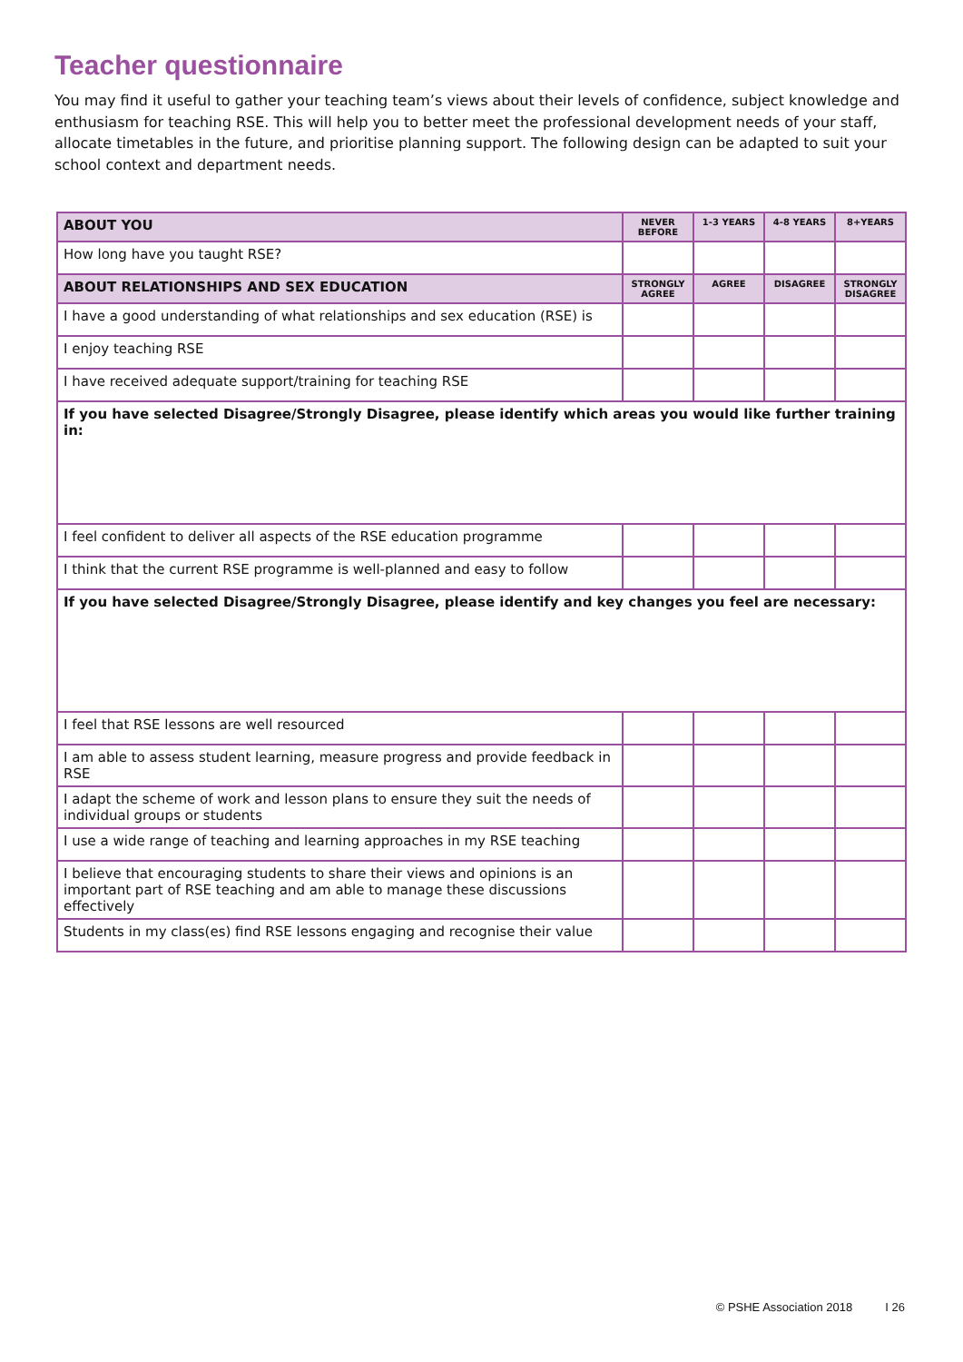Teacher questionnaire
You may find it useful to gather your teaching team’s views about their levels of confidence, subject knowledge and enthusiasm for teaching RSE. This will help you to better meet the professional development needs of your staff, allocate timetables in the future, and prioritise planning support. The following design can be adapted to suit your school context and department needs.
| ABOUT YOU | NEVER BEFORE | 1-3 YEARS | 4-8 YEARS | 8+YEARS |
| --- | --- | --- | --- | --- |
| How long have you taught RSE? | | | | |
| ABOUT RELATIONSHIPS AND SEX EDUCATION | STRONGLY AGREE | AGREE | DISAGREE | STRONGLY DISAGREE |
| I have a good understanding of what relationships and sex education (RSE) is | | | | |
| I enjoy teaching RSE | | | | |
| I have received adequate support/training for teaching RSE | | | | |
| If you have selected Disagree/Strongly Disagree, please identify which areas you would like further training in: | | | | |
| I feel confident to deliver all aspects of the RSE education programme | | | | |
| I think that the current RSE programme is well-planned and easy to follow | | | | |
| If you have selected Disagree/Strongly Disagree, please identify and key changes you feel are necessary: | | | | |
| I feel that RSE lessons are well resourced | | | | |
| I am able to assess student learning, measure progress and provide feedback in RSE | | | | |
| I adapt the scheme of work and lesson plans to ensure they suit the needs of individual groups or students | | | | |
| I use a wide range of teaching and learning approaches in my RSE teaching | | | | |
| I believe that encouraging students to share their views and opinions is an important part of RSE teaching and am able to manage these discussions effectively | | | | |
| Students in my class(es) find RSE lessons engaging and recognise their value | | | | |
© PSHE Association 2018 I 26